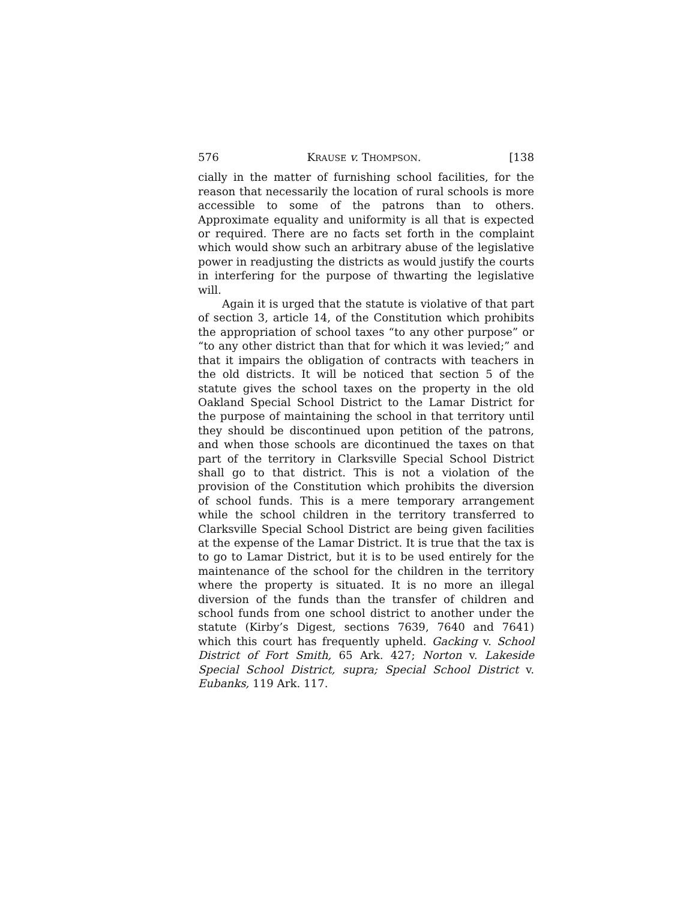576 KRAUSE v. THOMPSON. [138
cially in the matter of furnishing school facilities, for the reason that necessarily the location of rural schools is more accessible to some of the patrons than to others. Approximate equality and uniformity is all that is expected or required. There are no facts set forth in the complaint which would show such an arbitrary abuse of the legislative power in readjusting the districts as would justify the courts in interfering for the purpose of thwarting the legislative will.
Again it is urged that the statute is violative of that part of section 3, article 14, of the Constitution which prohibits the appropriation of school taxes “to any other purpose” or “to any other district than that for which it was levied;” and that it impairs the obligation of contracts with teachers in the old districts. It will be noticed that section 5 of the statute gives the school taxes on the property in the old Oakland Special School District to the Lamar District for the purpose of maintaining the school in that territory until they should be discontinued upon petition of the patrons, and when those schools are dicontinued the taxes on that part of the territory in Clarksville Special School District shall go to that district. This is not a violation of the provision of the Constitution which prohibits the diversion of school funds. This is a mere temporary arrangement while the school children in the territory transferred to Clarksville Special School District are being given facilities at the expense of the Lamar District. It is true that the tax is to go to Lamar District, but it is to be used entirely for the maintenance of the school for the children in the territory where the property is situated. It is no more an illegal diversion of the funds than the transfer of children and school funds from one school district to another under the statute (Kirby’s Digest, sections 7639, 7640 and 7641) which this court has frequently upheld. Gacking v. School District of Fort Smith, 65 Ark. 427; Norton v. Lakeside Special School District, supra; Special School District v. Eubanks, 119 Ark. 117.